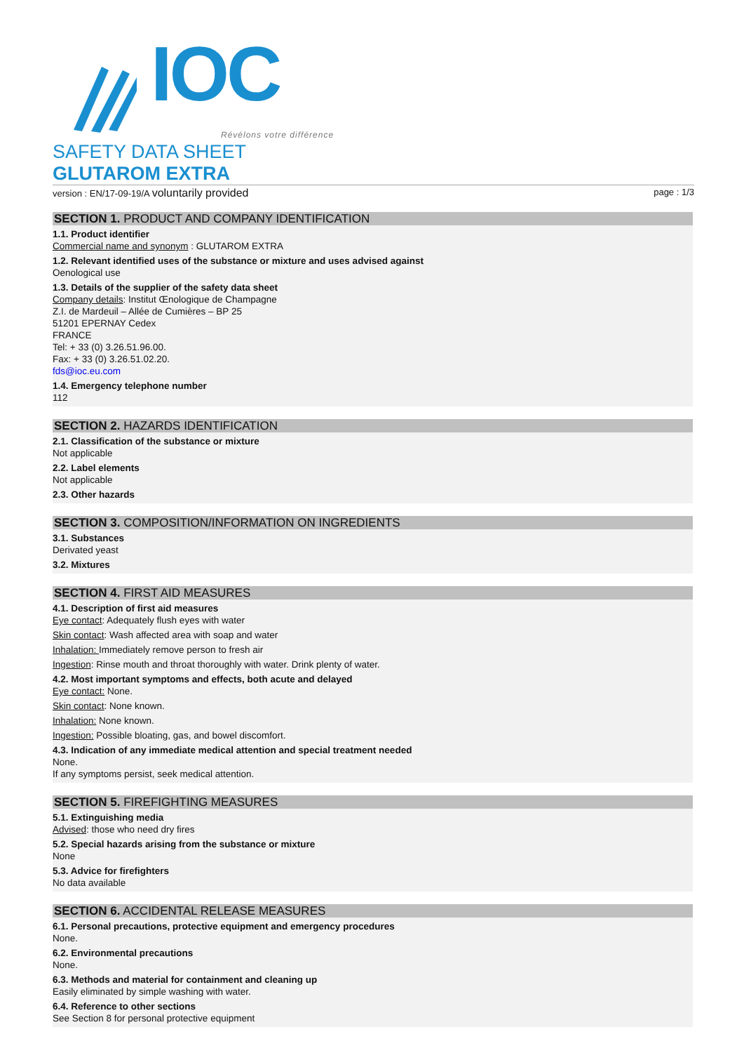IOC
Révélons votre différence
SAFETY DATA SHEET
GLUTAROM EXTRA
version : EN/17-09-19/A voluntarily provided page : 1/3
SECTION 1. PRODUCT AND COMPANY IDENTIFICATION
1.1. Product identifier
Commercial name and synonym : GLUTAROM EXTRA
1.2. Relevant identified uses of the substance or mixture and uses advised against
Oenological use
1.3. Details of the supplier of the safety data sheet
Company details: Institut Œnologique de Champagne
Z.I. de Mardeuil – Allée de Cumières – BP 25
51201 EPERNAY Cedex
FRANCE
Tel: + 33 (0) 3.26.51.96.00.
Fax: + 33 (0) 3.26.51.02.20.
fds@ioc.eu.com
1.4. Emergency telephone number
112
SECTION 2. HAZARDS IDENTIFICATION
2.1. Classification of the substance or mixture
Not applicable
2.2. Label elements
Not applicable
2.3. Other hazards
SECTION 3. COMPOSITION/INFORMATION ON INGREDIENTS
3.1. Substances
Derivated yeast
3.2. Mixtures
SECTION 4. FIRST AID MEASURES
4.1. Description of first aid measures
Eye contact: Adequately flush eyes with water
Skin contact: Wash affected area with soap and water
Inhalation: Immediately remove person to fresh air
Ingestion: Rinse mouth and throat thoroughly with water. Drink plenty of water.
4.2. Most important symptoms and effects, both acute and delayed
Eye contact: None.
Skin contact: None known.
Inhalation: None known.
Ingestion: Possible bloating, gas, and bowel discomfort.
4.3. Indication of any immediate medical attention and special treatment needed
None.
If any symptoms persist, seek medical attention.
SECTION 5. FIREFIGHTING MEASURES
5.1. Extinguishing media
Advised: those who need dry fires
5.2. Special hazards arising from the substance or mixture
None
5.3. Advice for firefighters
No data available
SECTION 6. ACCIDENTAL RELEASE MEASURES
6.1. Personal precautions, protective equipment and emergency procedures
None.
6.2. Environmental precautions
None.
6.3. Methods and material for containment and cleaning up
Easily eliminated by simple washing with water.
6.4. Reference to other sections
See Section 8 for personal protective equipment